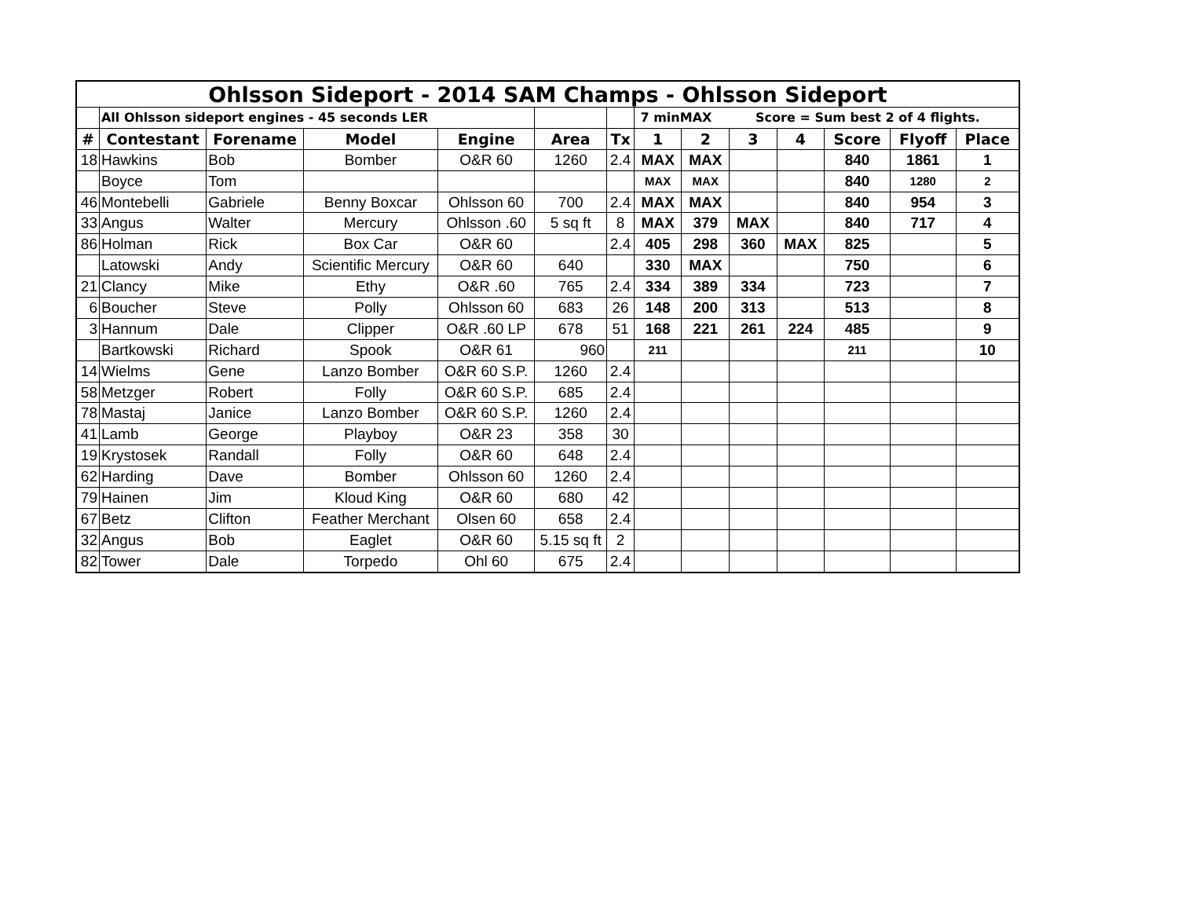| Ohlsson Sideport - 2014 SAM Champs - Ohlsson Sideport | | | | | | | | | | | | | |
| --- | --- | --- | --- | --- | --- | --- | --- | --- | --- | --- | --- | --- | --- |
| | All Ohlsson sideport engines - 45 seconds LER | | | | | | 7 minMAX Score = Sum best 2 of 4 flights. | | | | | | |
| # | Contestant | Forename | Model | Engine | Area | Tx | 1 | 2 | 3 | 4 | Score | Flyoff | Place |
| 18 | Hawkins | Bob | Bomber | O&R 60 | 1260 | 2.4 | MAX | MAX | | | 840 | 1861 | 1 |
| | Boyce | Tom | | | | | MAX | MAX | | | 840 | 1280 | 2 |
| 46 | Montebelli | Gabriele | Benny Boxcar | Ohlsson 60 | 700 | 2.4 | MAX | MAX | | | 840 | 954 | 3 |
| 33 | Angus | Walter | Mercury | Ohlsson .60 | 5 sq ft | 8 | MAX | 379 | MAX | | 840 | 717 | 4 |
| 86 | Holman | Rick | Box Car | O&R 60 | | 2.4 | 405 | 298 | 360 | MAX | 825 | | 5 |
| | Latowski | Andy | Scientific Mercury | O&R 60 | 640 | | 330 | MAX | | | 750 | | 6 |
| 21 | Clancy | Mike | Ethy | O&R .60 | 765 | 2.4 | 334 | 389 | 334 | | 723 | | 7 |
| 6 | Boucher | Steve | Polly | Ohlsson 60 | 683 | 26 | 148 | 200 | 313 | | 513 | | 8 |
| 3 | Hannum | Dale | Clipper | O&R .60 LP | 678 | 51 | 168 | 221 | 261 | 224 | 485 | | 9 |
| | Bartkowski | Richard | Spook | O&R 61 | 960 | | 211 | | | | 211 | | 10 |
| 14 | Wielms | Gene | Lanzo Bomber | O&R 60 S.P. | 1260 | 2.4 | | | | | | | |
| 58 | Metzger | Robert | Folly | O&R 60 S.P. | 685 | 2.4 | | | | | | | |
| 78 | Mastaj | Janice | Lanzo Bomber | O&R 60 S.P. | 1260 | 2.4 | | | | | | | |
| 41 | Lamb | George | Playboy | O&R 23 | 358 | 30 | | | | | | | |
| 19 | Krystosek | Randall | Folly | O&R 60 | 648 | 2.4 | | | | | | | |
| 62 | Harding | Dave | Bomber | Ohlsson 60 | 1260 | 2.4 | | | | | | | |
| 79 | Hainen | Jim | Kloud King | O&R 60 | 680 | 42 | | | | | | | |
| 67 | Betz | Clifton | Feather Merchant | Olsen 60 | 658 | 2.4 | | | | | | | |
| 32 | Angus | Bob | Eaglet | O&R 60 | 5.15 sq ft | 2 | | | | | | | |
| 82 | Tower | Dale | Torpedo | Ohl 60 | 675 | 2.4 | | | | | | | |